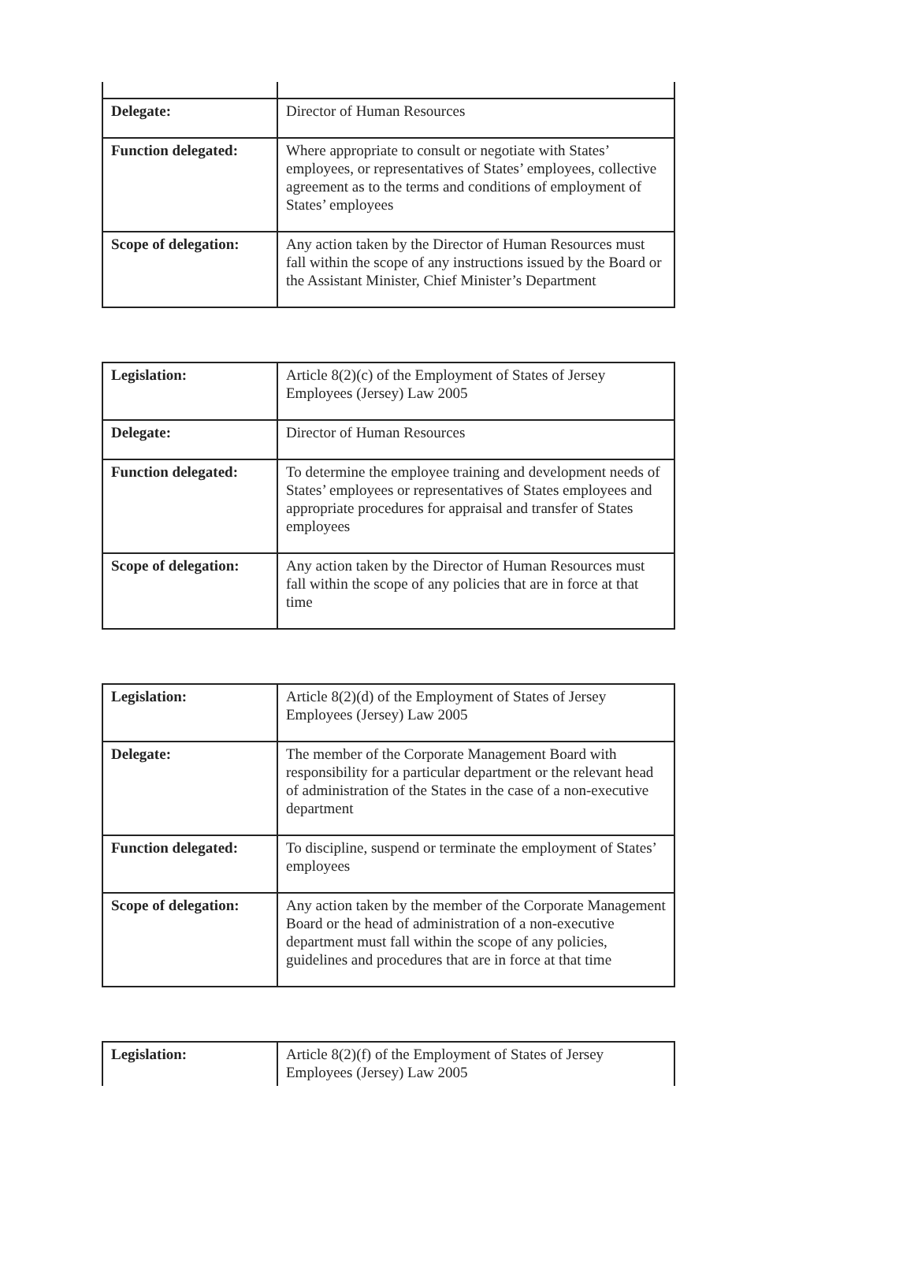| Delegate: | Director of Human Resources |
| Function delegated: | Where appropriate to consult or negotiate with States’ employees, or representatives of States’ employees, collective agreement as to the terms and conditions of employment of States’ employees |
| Scope of delegation: | Any action taken by the Director of Human Resources must fall within the scope of any instructions issued by the Board or the Assistant Minister, Chief Minister’s Department |
| Legislation: | Article 8(2)(c) of the Employment of States of Jersey Employees (Jersey) Law 2005 |
| Delegate: | Director of Human Resources |
| Function delegated: | To determine the employee training and development needs of States’ employees or representatives of States employees and appropriate procedures for appraisal and transfer of States employees |
| Scope of delegation: | Any action taken by the Director of Human Resources must fall within the scope of any policies that are in force at that time |
| Legislation: | Article 8(2)(d) of the Employment of States of Jersey Employees (Jersey) Law 2005 |
| Delegate: | The member of the Corporate Management Board with responsibility for a particular department or the relevant head of administration of the States in the case of a non-executive department |
| Function delegated: | To discipline, suspend or terminate the employment of States’ employees |
| Scope of delegation: | Any action taken by the member of the Corporate Management Board or the head of administration of a non-executive department must fall within the scope of any policies, guidelines and procedures that are in force at that time |
| Legislation: | Article 8(2)(f) of the Employment of States of Jersey Employees (Jersey) Law 2005 |